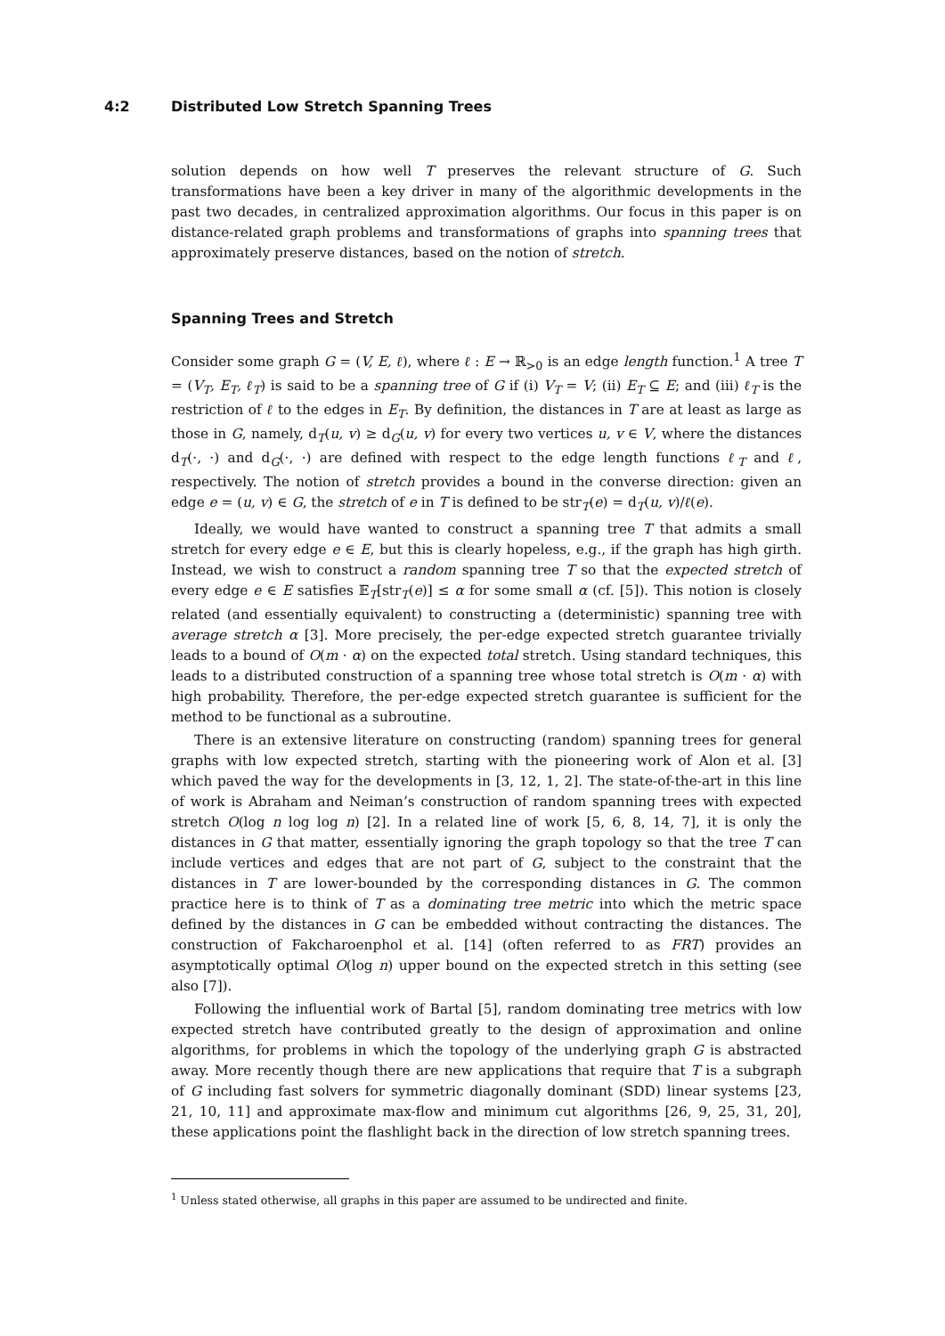4:2 Distributed Low Stretch Spanning Trees
solution depends on how well T preserves the relevant structure of G. Such transformations have been a key driver in many of the algorithmic developments in the past two decades, in centralized approximation algorithms. Our focus in this paper is on distance-related graph problems and transformations of graphs into spanning trees that approximately preserve distances, based on the notion of stretch.
Spanning Trees and Stretch
Consider some graph G = (V, E, ℓ), where ℓ : E → ℝ<sub>>0</sub> is an edge length function.<sup>1</sup> A tree T = (V<sub>T</sub>, E<sub>T</sub>, ℓ<sub>T</sub>) is said to be a spanning tree of G if (i) V<sub>T</sub> = V; (ii) E<sub>T</sub> ⊆ E; and (iii) ℓ<sub>T</sub> is the restriction of ℓ to the edges in E<sub>T</sub>. By definition, the distances in T are at least as large as those in G, namely, d<sub>T</sub>(u, v) ≥ d<sub>G</sub>(u, v) for every two vertices u, v ∈ V, where the distances d<sub>T</sub>(·, ·) and d<sub>G</sub>(·, ·) are defined with respect to the edge length functions ℓ<sub>T</sub> and ℓ, respectively. The notion of stretch provides a bound in the converse direction: given an edge e = (u, v) ∈ G, the stretch of e in T is defined to be str<sub>T</sub>(e) = d<sub>T</sub>(u, v)/ℓ(e).
Ideally, we would have wanted to construct a spanning tree T that admits a small stretch for every edge e ∈ E, but this is clearly hopeless, e.g., if the graph has high girth. Instead, we wish to construct a random spanning tree T so that the expected stretch of every edge e ∈ E satisfies 𝔼<sub>T</sub>[str<sub>T</sub>(e)] ≤ α for some small α (cf. [5]). This notion is closely related (and essentially equivalent) to constructing a (deterministic) spanning tree with average stretch α [3]. More precisely, the per-edge expected stretch guarantee trivially leads to a bound of O(m · α) on the expected total stretch. Using standard techniques, this leads to a distributed construction of a spanning tree whose total stretch is O(m · α) with high probability. Therefore, the per-edge expected stretch guarantee is sufficient for the method to be functional as a subroutine.
There is an extensive literature on constructing (random) spanning trees for general graphs with low expected stretch, starting with the pioneering work of Alon et al. [3] which paved the way for the developments in [3, 12, 1, 2]. The state-of-the-art in this line of work is Abraham and Neiman’s construction of random spanning trees with expected stretch O(log n log log n) [2]. In a related line of work [5, 6, 8, 14, 7], it is only the distances in G that matter, essentially ignoring the graph topology so that the tree T can include vertices and edges that are not part of G, subject to the constraint that the distances in T are lower-bounded by the corresponding distances in G. The common practice here is to think of T as a dominating tree metric into which the metric space defined by the distances in G can be embedded without contracting the distances. The construction of Fakcharoenphol et al. [14] (often referred to as FRT) provides an asymptotically optimal O(log n) upper bound on the expected stretch in this setting (see also [7]).
Following the influential work of Bartal [5], random dominating tree metrics with low expected stretch have contributed greatly to the design of approximation and online algorithms, for problems in which the topology of the underlying graph G is abstracted away. More recently though there are new applications that require that T is a subgraph of G including fast solvers for symmetric diagonally dominant (SDD) linear systems [23, 21, 10, 11] and approximate max-flow and minimum cut algorithms [26, 9, 25, 31, 20], these applications point the flashlight back in the direction of low stretch spanning trees.
<sup>1</sup> Unless stated otherwise, all graphs in this paper are assumed to be undirected and finite.